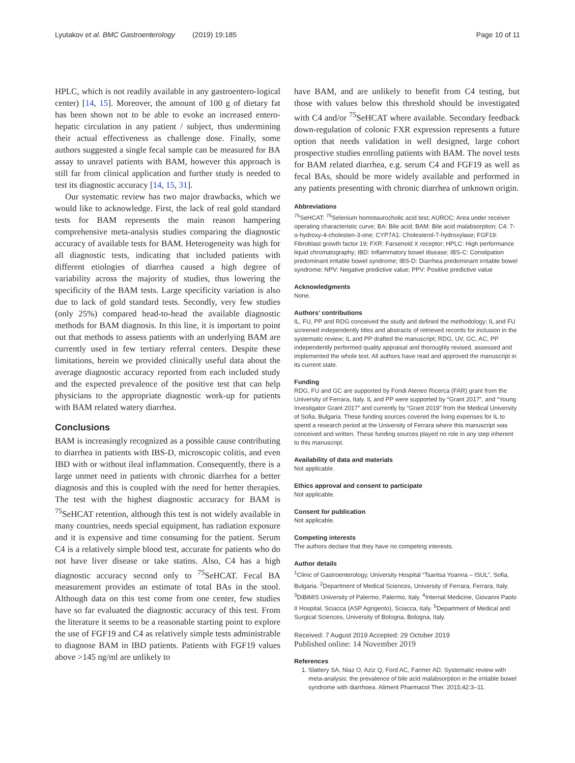Lyutakov et al. BMC Gastroenterology (2019) 19:185 Page 10 of 11
HPLC, which is not readily available in any gastroentero-logical center) [14, 15]. Moreover, the amount of 100 g of dietary fat has been shown not to be able to evoke an increased entero-hepatic circulation in any patient / subject, thus undermining their actual effectiveness as challenge dose. Finally, some authors suggested a single fecal sample can be measured for BA assay to unravel patients with BAM, however this approach is still far from clinical application and further study is needed to test its diagnostic accuracy [14, 15, 31].
Our systematic review has two major drawbacks, which we would like to acknowledge. First, the lack of real gold standard tests for BAM represents the main reason hampering comprehensive meta-analysis studies comparing the diagnostic accuracy of available tests for BAM. Heterogeneity was high for all diagnostic tests, indicating that included patients with different etiologies of diarrhea caused a high degree of variability across the majority of studies, thus lowering the specificity of the BAM tests. Large specificity variation is also due to lack of gold standard tests. Secondly, very few studies (only 25%) compared head-to-head the available diagnostic methods for BAM diagnosis. In this line, it is important to point out that methods to assess patients with an underlying BAM are currently used in few tertiary referral centers. Despite these limitations, herein we provided clinically useful data about the average diagnostic accuracy reported from each included study and the expected prevalence of the positive test that can help physicians to the appropriate diagnostic work-up for patients with BAM related watery diarrhea.
Conclusions
BAM is increasingly recognized as a possible cause contributing to diarrhea in patients with IBS-D, microscopic colitis, and even IBD with or without ileal inflammation. Consequently, there is a large unmet need in patients with chronic diarrhea for a better diagnosis and this is coupled with the need for better therapies. The test with the highest diagnostic accuracy for BAM is <sup>75</sup>SeHCAT retention, although this test is not widely available in many countries, needs special equipment, has radiation exposure and it is expensive and time consuming for the patient. Serum C4 is a relatively simple blood test, accurate for patients who do not have liver disease or take statins. Also, C4 has a high diagnostic accuracy second only to <sup>75</sup>SeHCAT. Fecal BA measurement provides an estimate of total BAs in the stool. Although data on this test come from one center, few studies have so far evaluated the diagnostic accuracy of this test. From the literature it seems to be a reasonable starting point to explore the use of FGF19 and C4 as relatively simple tests administrable to diagnose BAM in IBD patients. Patients with FGF19 values above >145 ng/ml are unlikely to
have BAM, and are unlikely to benefit from C4 testing, but those with values below this threshold should be investigated with C4 and/or <sup>75</sup>SeHCAT where available. Secondary feedback down-regulation of colonic FXR expression represents a future option that needs validation in well designed, large cohort prospective studies enrolling patients with BAM. The novel tests for BAM related diarrhea, e.g. serum C4 and FGF19 as well as fecal BAs, should be more widely available and performed in any patients presenting with chronic diarrhea of unknown origin.
Abbreviations
<sup>75</sup>SeHCAT: <sup>75</sup>Selenium homotaurocholic acid test; AUROC: Area under receiver operating characteristic curve; BA: Bile acid; BAM: Bile acid malabsorption; C4: 7-α-hydroxy-4-cholesten-3-one; CYP7A1: Cholesterol-7-hydroxylase; FGF19: Fibroblast growth factor 19; FXR: Farsenoid X receptor; HPLC: High performance liquid chromatography; IBD: Inflammatory bowel disease; IBS-C: Constipation predominant irritable bowel syndrome; IBS-D: Diarrhea predominant irritable bowel syndrome; NPV: Negative predictive value; PPV: Positive predictive value
Acknowledgments
None.
Authors’ contributions
IL, FU, PP and RDG conceived the study and defined the methodology; IL and FU screened independently titles and abstracts of retrieved records for inclusion in the systematic review; IL and PP drafted the manuscript; RDG, UV, GC, AC, PP independently performed quality appraisal and thoroughly revised, assessed and implemented the whole text. All authors have read and approved the manuscript in its current state.
Funding
RDG, FU and GC are supported by Fondi Ateneo Ricerca (FAR) grant from the University of Ferrara, Italy. IL and PP were supported by “Grant 2017”, and “Young Investigator Grant 2017” and currently by “Grant 2019” from the Medical University of Sofia, Bulgaria. These funding sources covered the living expenses for IL to spend a research period at the University of Ferrara where this manuscript was conceived and written. These funding sources played no role in any step inherent to this manuscript.
Availability of data and materials
Not applicable.
Ethics approval and consent to participate
Not applicable.
Consent for publication
Not applicable.
Competing interests
The authors declare that they have no competing interests.
Author details
<sup>1</sup> Clinic of Gastroenterology, University Hospital “Tsaritsa Yoanna – ISUL”, Sofia, Bulgaria. <sup>2</sup>Department of Medical Sciences, University of Ferrara, Ferrara, Italy. <sup>3</sup>DiBiMIS University of Palermo, Palermo, Italy. <sup>4</sup>Internal Medicine, Giovanni Paolo II Hospital, Sciacca (ASP Agrigento), Sciacca, Italy. <sup>5</sup>Department of Medical and Surgical Sciences, University of Bologna, Bologna, Italy.
Received: 7 August 2019 Accepted: 29 October 2019
Published online: 14 November 2019
References
1. Slattery SA, Niaz O, Aziz Q, Ford AC, Farmer AD. Systematic review with meta-analysis: the prevalence of bile acid malabsorption in the irritable bowel syndrome with diarrhoea. Aliment Pharmacol Ther. 2015;42:3–11.